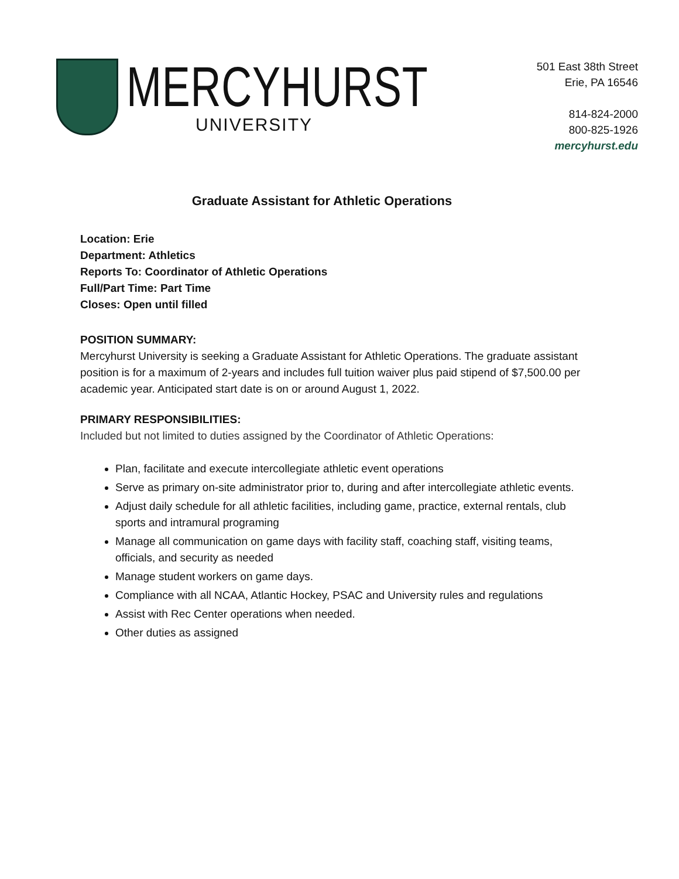MERCYHURST
UNIVERSITY
501 East 38th Street
Erie, PA 16546
814-824-2000
800-825-1926
mercyhurst.edu
Graduate Assistant for Athletic Operations
Location: Erie
Department: Athletics
Reports To: Coordinator of Athletic Operations
Full/Part Time: Part Time
Closes: Open until filled
POSITION SUMMARY:
Mercyhurst University is seeking a Graduate Assistant for Athletic Operations. The graduate assistant position is for a maximum of 2-years and includes full tuition waiver plus paid stipend of $7,500.00 per academic year. Anticipated start date is on or around August 1, 2022.
PRIMARY RESPONSIBILITIES:
Included but not limited to duties assigned by the Coordinator of Athletic Operations:
Plan, facilitate and execute intercollegiate athletic event operations
Serve as primary on-site administrator prior to, during and after intercollegiate athletic events.
Adjust daily schedule for all athletic facilities, including game, practice, external rentals, club sports and intramural programing
Manage all communication on game days with facility staff, coaching staff, visiting teams, officials, and security as needed
Manage student workers on game days.
Compliance with all NCAA, Atlantic Hockey, PSAC and University rules and regulations
Assist with Rec Center operations when needed.
Other duties as assigned